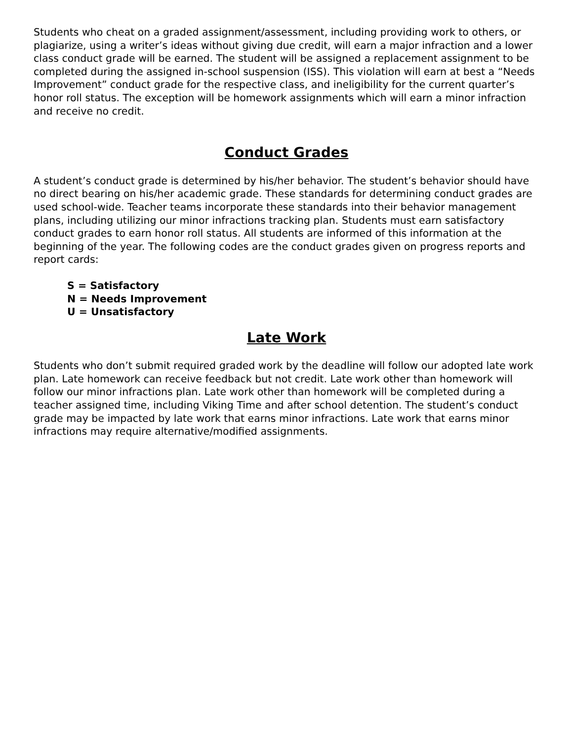Students who cheat on a graded assignment/assessment, including providing work to others, or plagiarize, using a writer’s ideas without giving due credit, will earn a major infraction and a lower class conduct grade will be earned. The student will be assigned a replacement assignment to be completed during the assigned in-school suspension (ISS). This violation will earn at best a “Needs Improvement” conduct grade for the respective class, and ineligibility for the current quarter’s honor roll status. The exception will be homework assignments which will earn a minor infraction and receive no credit.
Conduct Grades
A student’s conduct grade is determined by his/her behavior. The student’s behavior should have no direct bearing on his/her academic grade. These standards for determining conduct grades are used school-wide. Teacher teams incorporate these standards into their behavior management plans, including utilizing our minor infractions tracking plan. Students must earn satisfactory conduct grades to earn honor roll status. All students are informed of this information at the beginning of the year. The following codes are the conduct grades given on progress reports and report cards:
S = Satisfactory
N = Needs Improvement
U = Unsatisfactory
Late Work
Students who don’t submit required graded work by the deadline will follow our adopted late work plan. Late homework can receive feedback but not credit. Late work other than homework will follow our minor infractions plan. Late work other than homework will be completed during a teacher assigned time, including Viking Time and after school detention. The student’s conduct grade may be impacted by late work that earns minor infractions. Late work that earns minor infractions may require alternative/modified assignments.